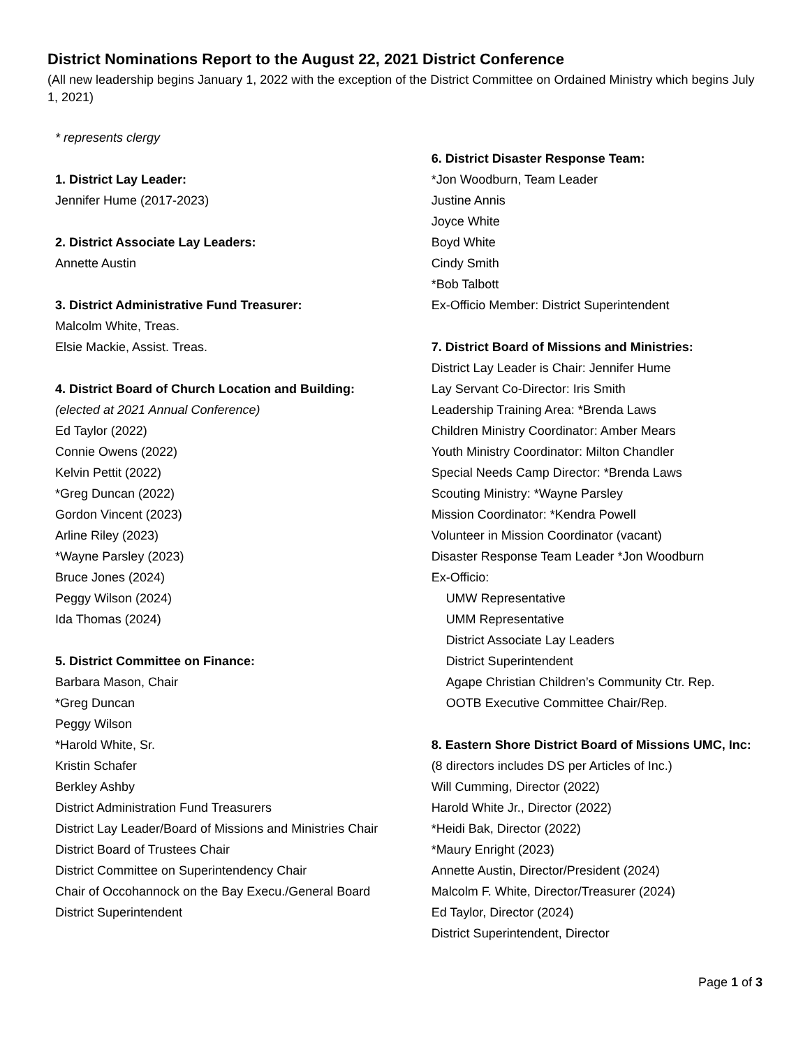District Nominations Report to the August 22, 2021 District Conference
(All new leadership begins January 1, 2022 with the exception of the District Committee on Ordained Ministry which begins July 1, 2021)
* represents clergy
1. District Lay Leader:
Jennifer Hume (2017-2023)
2. District Associate Lay Leaders:
Annette Austin
3. District Administrative Fund Treasurer:
Malcolm White, Treas.
Elsie Mackie, Assist. Treas.
4. District Board of Church Location and Building:
(elected at 2021 Annual Conference)
Ed Taylor (2022)
Connie Owens (2022)
Kelvin Pettit (2022)
*Greg Duncan (2022)
Gordon Vincent (2023)
Arline Riley (2023)
*Wayne Parsley (2023)
Bruce Jones (2024)
Peggy Wilson (2024)
Ida Thomas (2024)
5. District Committee on Finance:
Barbara Mason, Chair
*Greg Duncan
Peggy Wilson
*Harold White, Sr.
Kristin Schafer
Berkley Ashby
District Administration Fund Treasurers
District Lay Leader/Board of Missions and Ministries Chair
District Board of Trustees Chair
District Committee on Superintendency Chair
Chair of Occohannock on the Bay Execu./General Board
District Superintendent
6. District Disaster Response Team:
*Jon Woodburn, Team Leader
Justine Annis
Joyce White
Boyd White
Cindy Smith
*Bob Talbott
Ex-Officio Member: District Superintendent
7. District Board of Missions and Ministries:
District Lay Leader is Chair: Jennifer Hume
Lay Servant Co-Director: Iris Smith
Leadership Training Area: *Brenda Laws
Children Ministry Coordinator: Amber Mears
Youth Ministry Coordinator: Milton Chandler
Special Needs Camp Director: *Brenda Laws
Scouting Ministry: *Wayne Parsley
Mission Coordinator: *Kendra Powell
Volunteer in Mission Coordinator (vacant)
Disaster Response Team Leader *Jon Woodburn
Ex-Officio:
UMW Representative
UMM Representative
District Associate Lay Leaders
District Superintendent
Agape Christian Children’s Community Ctr. Rep.
OOTB Executive Committee Chair/Rep.
8. Eastern Shore District Board of Missions UMC, Inc:
(8 directors includes DS per Articles of Inc.)
Will Cumming, Director (2022)
Harold White Jr., Director (2022)
*Heidi Bak, Director (2022)
*Maury Enright (2023)
Annette Austin, Director/President (2024)
Malcolm F. White, Director/Treasurer (2024)
Ed Taylor, Director (2024)
District Superintendent, Director
Page 1 of 3